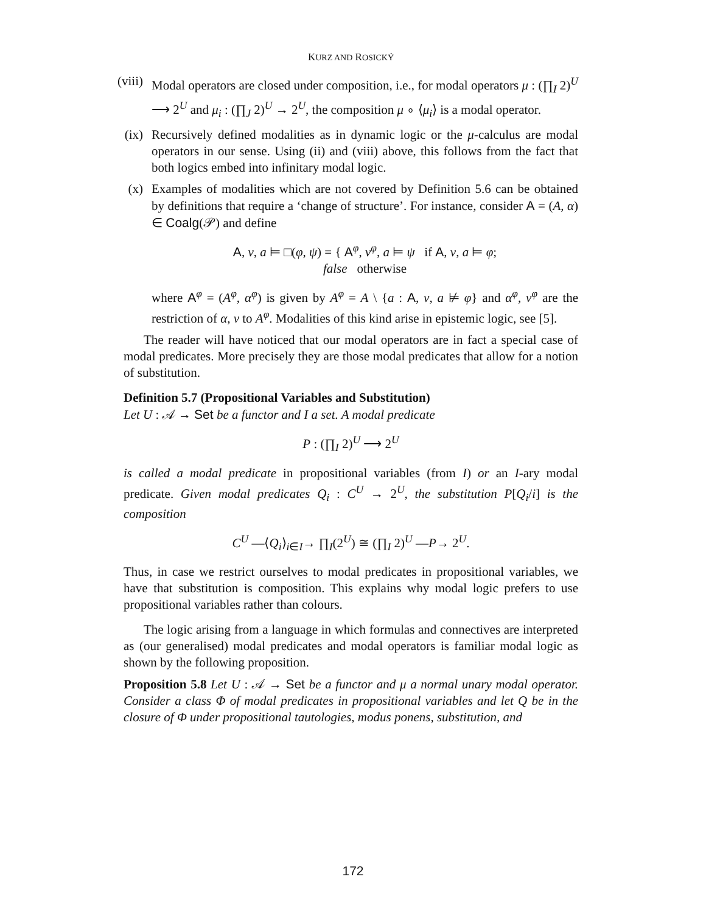KURZ AND ROSICKÝ
(viii)
Modal operators are closed under composition, i.e., for modal operators μ : (∏<sub>I</sub> 2)<sup>U</sup> ⟶ 2<sup>U</sup> and μ<sub>i</sub> : (∏<sub>J</sub> 2)<sup>U</sup> → 2<sup>U</sup>, the composition μ ∘ ⟨μ<sub>i</sub>⟩ is a modal operator.
(ix)
Recursively defined modalities as in dynamic logic or the μ-calculus are modal operators in our sense. Using (ii) and (viii) above, this follows from the fact that both logics embed into infinitary modal logic.
(x) Examples of modalities which are not covered by Definition 5.6 can be obtained by definitions that require a ‘change of structure’. For instance, consider A = (A, α) ∈ Coalg(𝒫) and define
A, v, a ⊨ □(φ, ψ) = { A<sup>φ</sup>, v<sup>φ</sup>, a ⊨ ψ if A, v, a ⊨ φ;
false otherwise
where A<sup>φ</sup> = (A<sup>φ</sup>, α<sup>φ</sup>) is given by A<sup>φ</sup> = A \ {a : A, v, a ⊭ φ} and α<sup>φ</sup>, v<sup>φ</sup> are the restriction of α, v to A<sup>φ</sup>. Modalities of this kind arise in epistemic logic, see [5].
The reader will have noticed that our modal operators are in fact a special case of modal predicates. More precisely they are those modal predicates that allow for a notion of substitution.
Definition 5.7 (Propositional Variables and Substitution)
Let U : 𝒜 → Set be a functor and I a set. A modal predicate
P : (∏<sub>I</sub> 2)<sup>U</sup> ⟶ 2<sup>U</sup>
is called a modal predicate in propositional variables (from I) or an I-ary modal predicate. Given modal predicates Q<sub>i</sub> : C<sup>U</sup> → 2<sup>U</sup>, the substitution P[Q<sub>i</sub>/i] is the composition
C<sup>U</sup> —⟨Q<sub>i</sub>⟩<sub>i∈I</sub>→ ∏<sub>I</sub>(2<sup>U</sup>) ≅ (∏<sub>I</sub> 2)<sup>U</sup> —P→ 2<sup>U</sup>.
Thus, in case we restrict ourselves to modal predicates in propositional variables, we have that substitution is composition. This explains why modal logic prefers to use propositional variables rather than colours.
The logic arising from a language in which formulas and connectives are interpreted as (our generalised) modal predicates and modal operators is familiar modal logic as shown by the following proposition.
Proposition 5.8 Let U : 𝒜 → Set be a functor and μ a normal unary modal operator. Consider a class Φ of modal predicates in propositional variables and let Q be in the closure of Φ under propositional tautologies, modus ponens, substitution, and
172